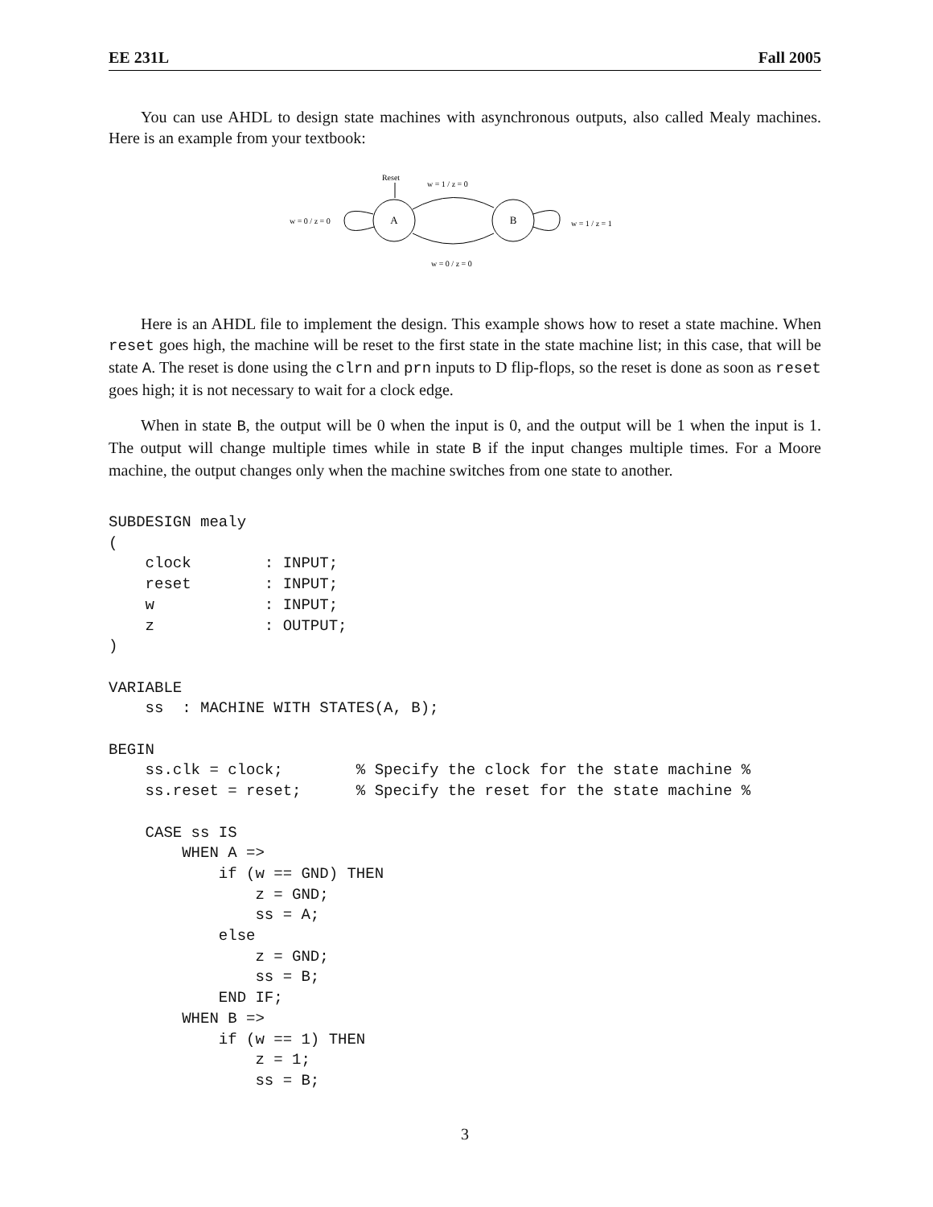EE 231L Fall 2005
You can use AHDL to design state machines with asynchronous outputs, also called Mealy machines. Here is an example from your textbook:
Reset
w = 1 / z = 0
A
B
w = 0 / z = 0
w = 1 / z = 1
w = 0 / z = 0
Here is an AHDL file to implement the design. This example shows how to reset a state machine. When reset goes high, the machine will be reset to the first state in the state machine list; in this case, that will be state A. The reset is done using the clrn and prn inputs to D flip-flops, so the reset is done as soon as reset goes high; it is not necessary to wait for a clock edge.
When in state B, the output will be 0 when the input is 0, and the output will be 1 when the input is 1. The output will change multiple times while in state B if the input changes multiple times. For a Moore machine, the output changes only when the machine switches from one state to another.
SUBDESIGN mealy
(
    clock        : INPUT;
    reset        : INPUT;
    w            : INPUT;
    z            : OUTPUT;
)

VARIABLE
    ss  : MACHINE WITH STATES(A, B);

BEGIN
    ss.clk = clock;        % Specify the clock for the state machine %
    ss.reset = reset;      % Specify the reset for the state machine %

    CASE ss IS
        WHEN A =>
            if (w == GND) THEN
                z = GND;
                ss = A;
            else
                z = GND;
                ss = B;
            END IF;
        WHEN B =>
            if (w == 1) THEN
                z = 1;
                ss = B;
3